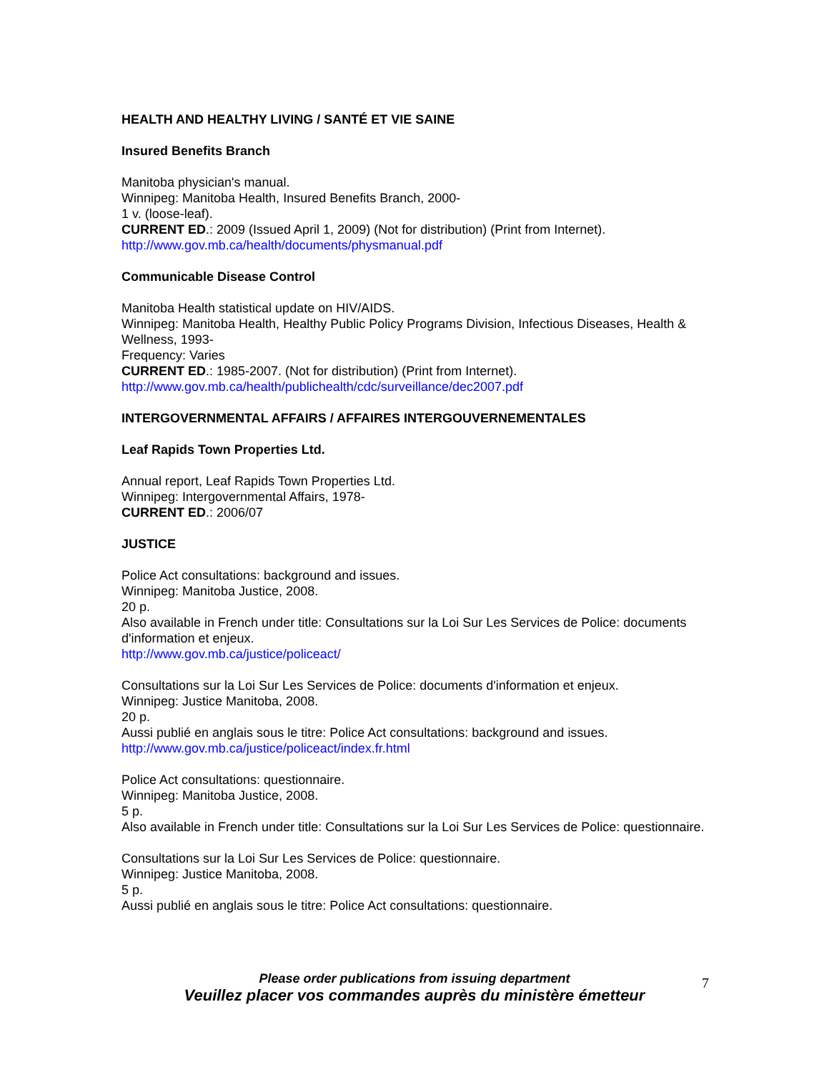HEALTH AND HEALTHY LIVING / SANTÉ ET VIE SAINE
Insured Benefits Branch
Manitoba physician's manual.
Winnipeg: Manitoba Health, Insured Benefits Branch, 2000-
1 v. (loose-leaf).
CURRENT ED.: 2009 (Issued April 1, 2009) (Not for distribution) (Print from Internet).
http://www.gov.mb.ca/health/documents/physmanual.pdf
Communicable Disease Control
Manitoba Health statistical update on HIV/AIDS.
Winnipeg: Manitoba Health, Healthy Public Policy Programs Division, Infectious Diseases, Health & Wellness, 1993-
Frequency: Varies
CURRENT ED.: 1985-2007. (Not for distribution) (Print from Internet).
http://www.gov.mb.ca/health/publichealth/cdc/surveillance/dec2007.pdf
INTERGOVERNMENTAL AFFAIRS / AFFAIRES INTERGOUVERNEMENTALES
Leaf Rapids Town Properties Ltd.
Annual report, Leaf Rapids Town Properties Ltd.
Winnipeg: Intergovernmental Affairs, 1978-
CURRENT ED.: 2006/07
JUSTICE
Police Act consultations: background and issues.
Winnipeg: Manitoba Justice, 2008.
20 p.
Also available in French under title: Consultations sur la Loi Sur Les Services de Police: documents d'information et enjeux.
http://www.gov.mb.ca/justice/policeact/
Consultations sur la Loi Sur Les Services de Police: documents d'information et enjeux.
Winnipeg: Justice Manitoba, 2008.
20 p.
Aussi publié en anglais sous le titre: Police Act consultations: background and issues.
http://www.gov.mb.ca/justice/policeact/index.fr.html
Police Act consultations: questionnaire.
Winnipeg: Manitoba Justice, 2008.
5 p.
Also available in French under title: Consultations sur la Loi Sur Les Services de Police: questionnaire.
Consultations sur la Loi Sur Les Services de Police: questionnaire.
Winnipeg: Justice Manitoba, 2008.
5 p.
Aussi publié en anglais sous le titre: Police Act consultations: questionnaire.
Please order publications from issuing department
Veuillez placer vos commandes auprès du ministère émetteur
7